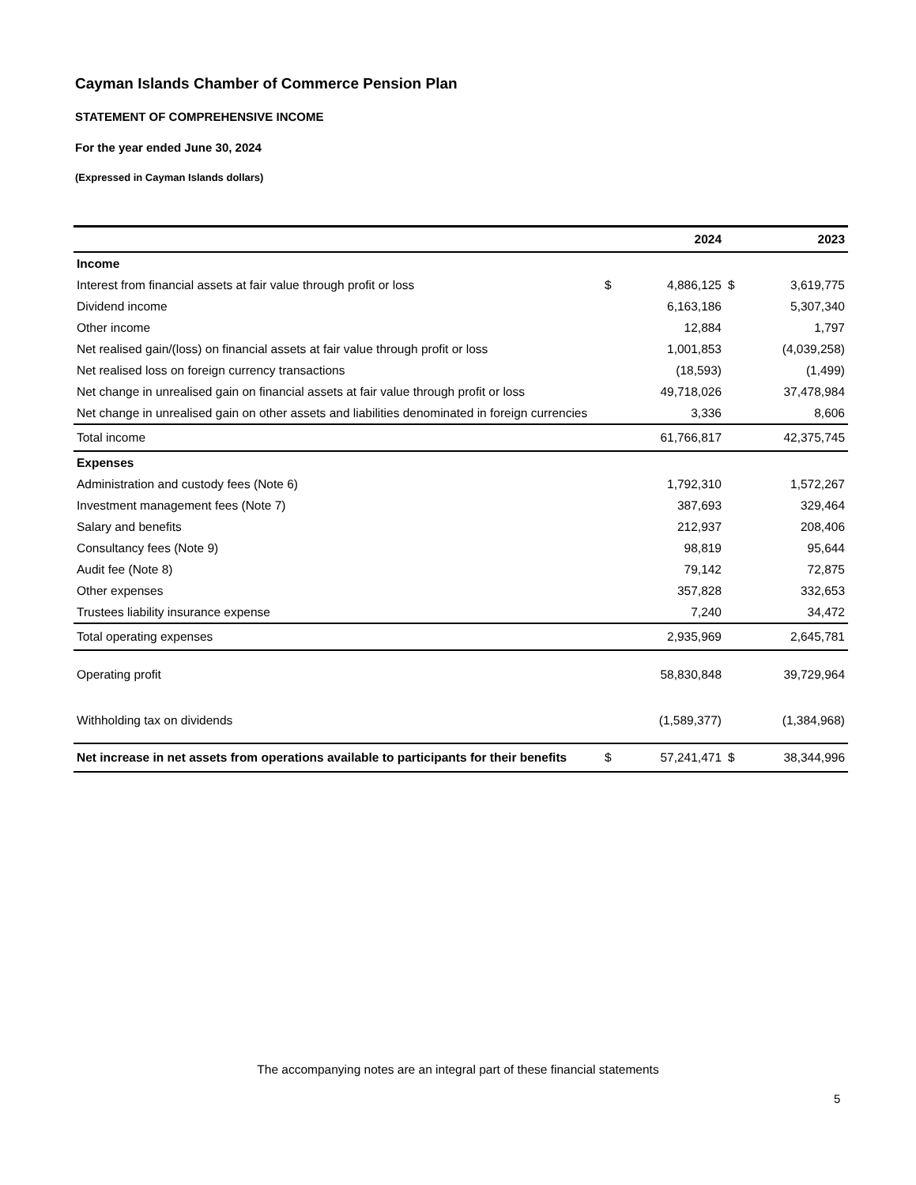Cayman Islands Chamber of Commerce Pension Plan
STATEMENT OF COMPREHENSIVE INCOME
For the year ended June 30, 2024
(Expressed in Cayman Islands dollars)
| | | 2024 | | 2023 |
| --- | --- | --- | --- | --- |
| Income | | | | |
| Interest from financial assets at fair value through profit or loss | $ | 4,886,125 | $ | 3,619,775 |
| Dividend income | | 6,163,186 | | 5,307,340 |
| Other income | | 12,884 | | 1,797 |
| Net realised gain/(loss) on financial assets at fair value through profit or loss | | 1,001,853 | | (4,039,258) |
| Net realised loss on foreign currency transactions | | (18,593) | | (1,499) |
| Net change in unrealised gain on financial assets at fair value through profit or loss | | 49,718,026 | | 37,478,984 |
| Net change in unrealised gain on other assets and liabilities denominated in foreign currencies | | 3,336 | | 8,606 |
| Total income | | 61,766,817 | | 42,375,745 |
| Expenses | | | | |
| Administration and custody fees (Note 6) | | 1,792,310 | | 1,572,267 |
| Investment management fees (Note 7) | | 387,693 | | 329,464 |
| Salary and benefits | | 212,937 | | 208,406 |
| Consultancy fees (Note 9) | | 98,819 | | 95,644 |
| Audit fee (Note 8) | | 79,142 | | 72,875 |
| Other expenses | | 357,828 | | 332,653 |
| Trustees liability insurance expense | | 7,240 | | 34,472 |
| Total operating expenses | | 2,935,969 | | 2,645,781 |
| Operating profit | | 58,830,848 | | 39,729,964 |
| Withholding tax on dividends | | (1,589,377) | | (1,384,968) |
| Net increase in net assets from operations available to participants for their benefits | $ | 57,241,471 | $ | 38,344,996 |
The accompanying notes are an integral part of these financial statements
5